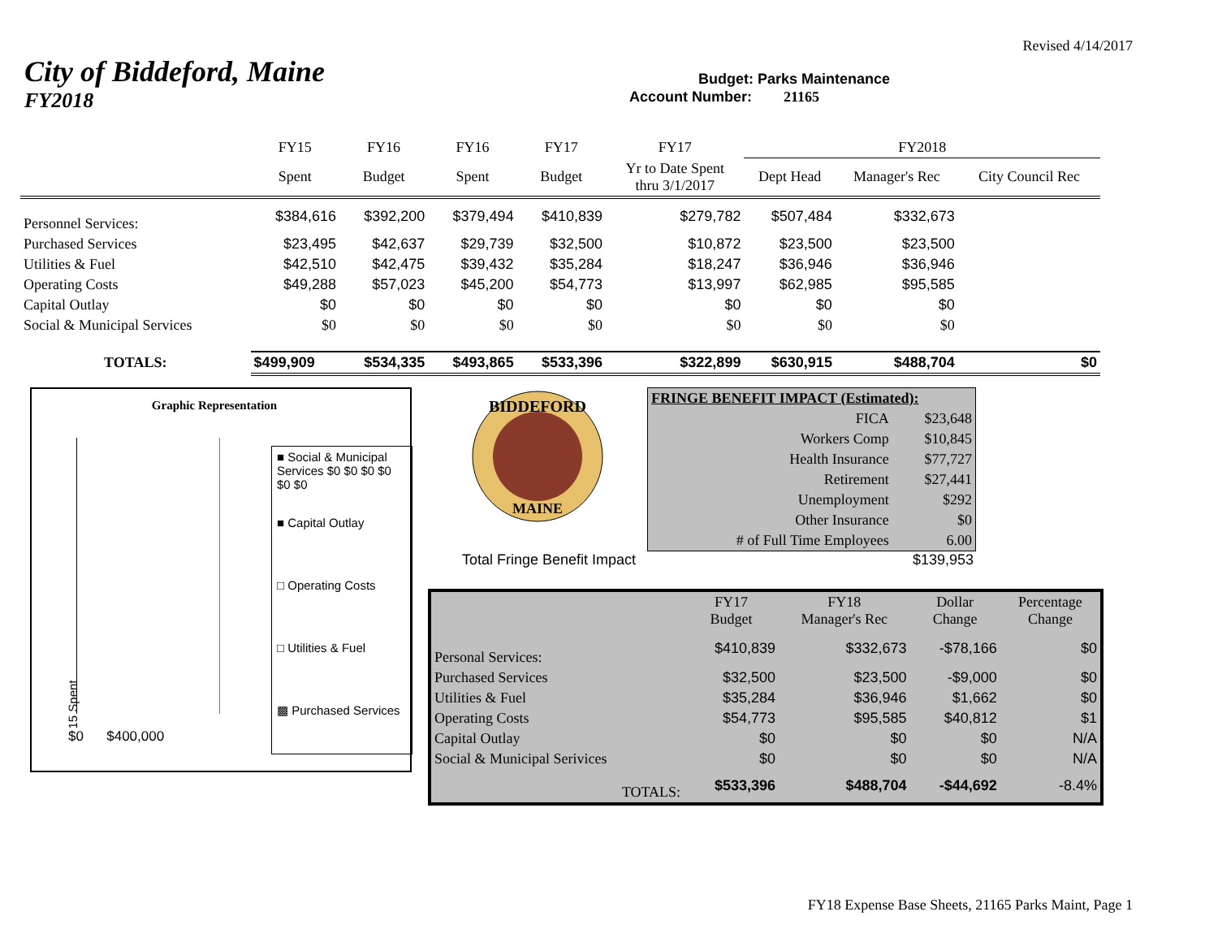Revised 4/14/2017
City of Biddeford, Maine
Budget: Parks Maintenance
FY2018
Account Number: 21165
| | FY15 | FY16 | FY16 | FY17 | FY17 | FY2018 | | |
| | Spent | Budget | Spent | Budget | Yr to Date Spent thru 3/1/2017 | Dept Head | Manager's Rec | City Council Rec |
| Personnel Services: | $384,616 | $392,200 | $379,494 | $410,839 | $279,782 | $507,484 | $332,673 | |
| Purchased Services | $23,495 | $42,637 | $29,739 | $32,500 | $10,872 | $23,500 | $23,500 | |
| Utilities & Fuel | $42,510 | $42,475 | $39,432 | $35,284 | $18,247 | $36,946 | $36,946 | |
| Operating Costs | $49,288 | $57,023 | $45,200 | $54,773 | $13,997 | $62,985 | $95,585 | |
| Capital Outlay | $0 | $0 | $0 | $0 | $0 | $0 | $0 | |
| Social & Municipal Services | $0 | $0 | $0 | $0 | $0 | $0 | $0 | |
| TOTALS: | $499,909 | $534,335 | $493,865 | $533,396 | $322,899 | $630,915 | $488,704 | $0 |
Graphic Representation
■ Social & Municipal Services $0 $0 $0 $0 $0 $0
■ Capital Outlay
□ Operating Costs
□ Utilities & Fuel
▩ Purchased Services
15 Spent
$0 $400,000
BIDDEFORD
MAINE
| FRINGE BENEFIT IMPACT (Estimated): | |
| FICA | $23,648 |
| Workers Comp | $10,845 |
| Health Insurance | $77,727 |
| Retirement | $27,441 |
| Unemployment | $292 |
| Other Insurance | $0 |
| # of Full Time Employees | 6.00 |
Total Fringe Benefit Impact $139,953
| | FY17 Budget | FY18 Manager's Rec | Dollar Change | Percentage Change |
| Personal Services: | $410,839 | $332,673 | -$78,166 | $0 |
| Purchased Services | $32,500 | $23,500 | -$9,000 | $0 |
| Utilities & Fuel | $35,284 | $36,946 | $1,662 | $0 |
| Operating Costs | $54,773 | $95,585 | $40,812 | $1 |
| Capital Outlay | $0 | $0 | $0 | N/A |
| Social & Municipal Serivices | $0 | $0 | $0 | N/A |
| TOTALS: | $533,396 | $488,704 | -$44,692 | -8.4% |
FY18 Expense Base Sheets, 21165 Parks Maint, Page 1